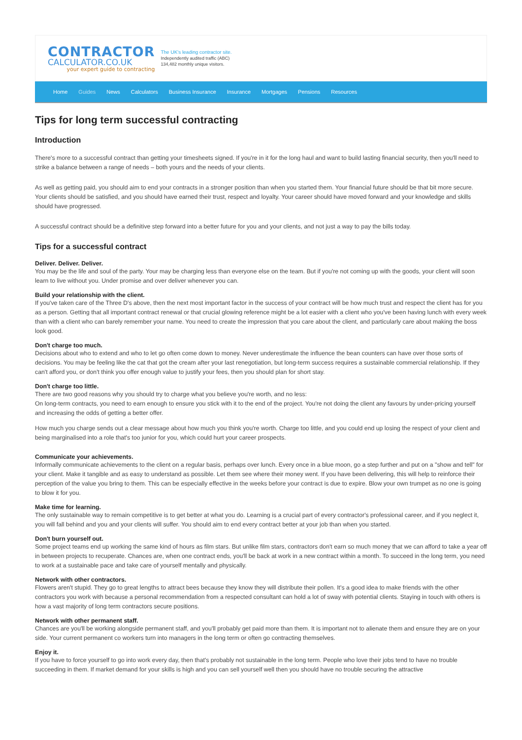CONTRACTOR
CALCULATOR.CO.UK
your expert guide to contracting
The UK's leading contractor site.
Independently audited traffic (ABC)
134,482 monthly unique visitors.
Home Guides News Calculators Business Insurance Insurance Mortgages Pensions Resources
Tips for long term successful contracting
Introduction
There's more to a successful contract than getting your timesheets signed. If you're in it for the long haul and want to build lasting financial security, then you'll need to strike a balance between a range of needs – both yours and the needs of your clients.
As well as getting paid, you should aim to end your contracts in a stronger position than when you started them. Your financial future should be that bit more secure. Your clients should be satisfied, and you should have earned their trust, respect and loyalty. Your career should have moved forward and your knowledge and skills should have progressed.
A successful contract should be a definitive step forward into a better future for you and your clients, and not just a way to pay the bills today.
Tips for a successful contract
Deliver. Deliver. Deliver.
You may be the life and soul of the party. Your may be charging less than everyone else on the team. But if you're not coming up with the goods, your client will soon learn to live without you. Under promise and over deliver whenever you can.
Build your relationship with the client.
If you've taken care of the Three D's above, then the next most important factor in the success of your contract will be how much trust and respect the client has for you as a person. Getting that all important contract renewal or that crucial glowing reference might be a lot easier with a client who you've been having lunch with every week than with a client who can barely remember your name. You need to create the impression that you care about the client, and particularly care about making the boss look good.
Don't charge too much.
Decisions about who to extend and who to let go often come down to money. Never underestimate the influence the bean counters can have over those sorts of decisions. You may be feeling like the cat that got the cream after your last renegotiation, but long-term success requires a sustainable commercial relationship. If they can't afford you, or don't think you offer enough value to justify your fees, then you should plan for short stay.
Don't charge too little.
There are two good reasons why you should try to charge what you believe you're worth, and no less:
On long-term contracts, you need to earn enough to ensure you stick with it to the end of the project. You're not doing the client any favours by under-pricing yourself and increasing the odds of getting a better offer.
How much you charge sends out a clear message about how much you think you're worth. Charge too little, and you could end up losing the respect of your client and being marginalised into a role that's too junior for you, which could hurt your career prospects.
Communicate your achievements.
Informally communicate achievements to the client on a regular basis, perhaps over lunch. Every once in a blue moon, go a step further and put on a "show and tell" for your client. Make it tangible and as easy to understand as possible. Let them see where their money went. If you have been delivering, this will help to reinforce their perception of the value you bring to them. This can be especially effective in the weeks before your contract is due to expire. Blow your own trumpet as no one is going to blow it for you.
Make time for learning.
The only sustainable way to remain competitive is to get better at what you do. Learning is a crucial part of every contractor's professional career, and if you neglect it, you will fall behind and you and your clients will suffer. You should aim to end every contract better at your job than when you started.
Don't burn yourself out.
Some project teams end up working the same kind of hours as film stars. But unlike film stars, contractors don't earn so much money that we can afford to take a year off in between projects to recuperate. Chances are, when one contract ends, you'll be back at work in a new contract within a month. To succeed in the long term, you need to work at a sustainable pace and take care of yourself mentally and physically.
Network with other contractors.
Flowers aren't stupid. They go to great lengths to attract bees because they know they will distribute their pollen. It's a good idea to make friends with the other contractors you work with because a personal recommendation from a respected consultant can hold a lot of sway with potential clients. Staying in touch with others is how a vast majority of long term contractors secure positions.
Network with other permanent staff.
Chances are you'll be working alongside permanent staff, and you'll probably get paid more than them. It is important not to alienate them and ensure they are on your side. Your current permanent co workers turn into managers in the long term or often go contracting themselves.
Enjoy it.
If you have to force yourself to go into work every day, then that's probably not sustainable in the long term. People who love their jobs tend to have no trouble succeeding in them. If market demand for your skills is high and you can sell yourself well then you should have no trouble securing the attractive